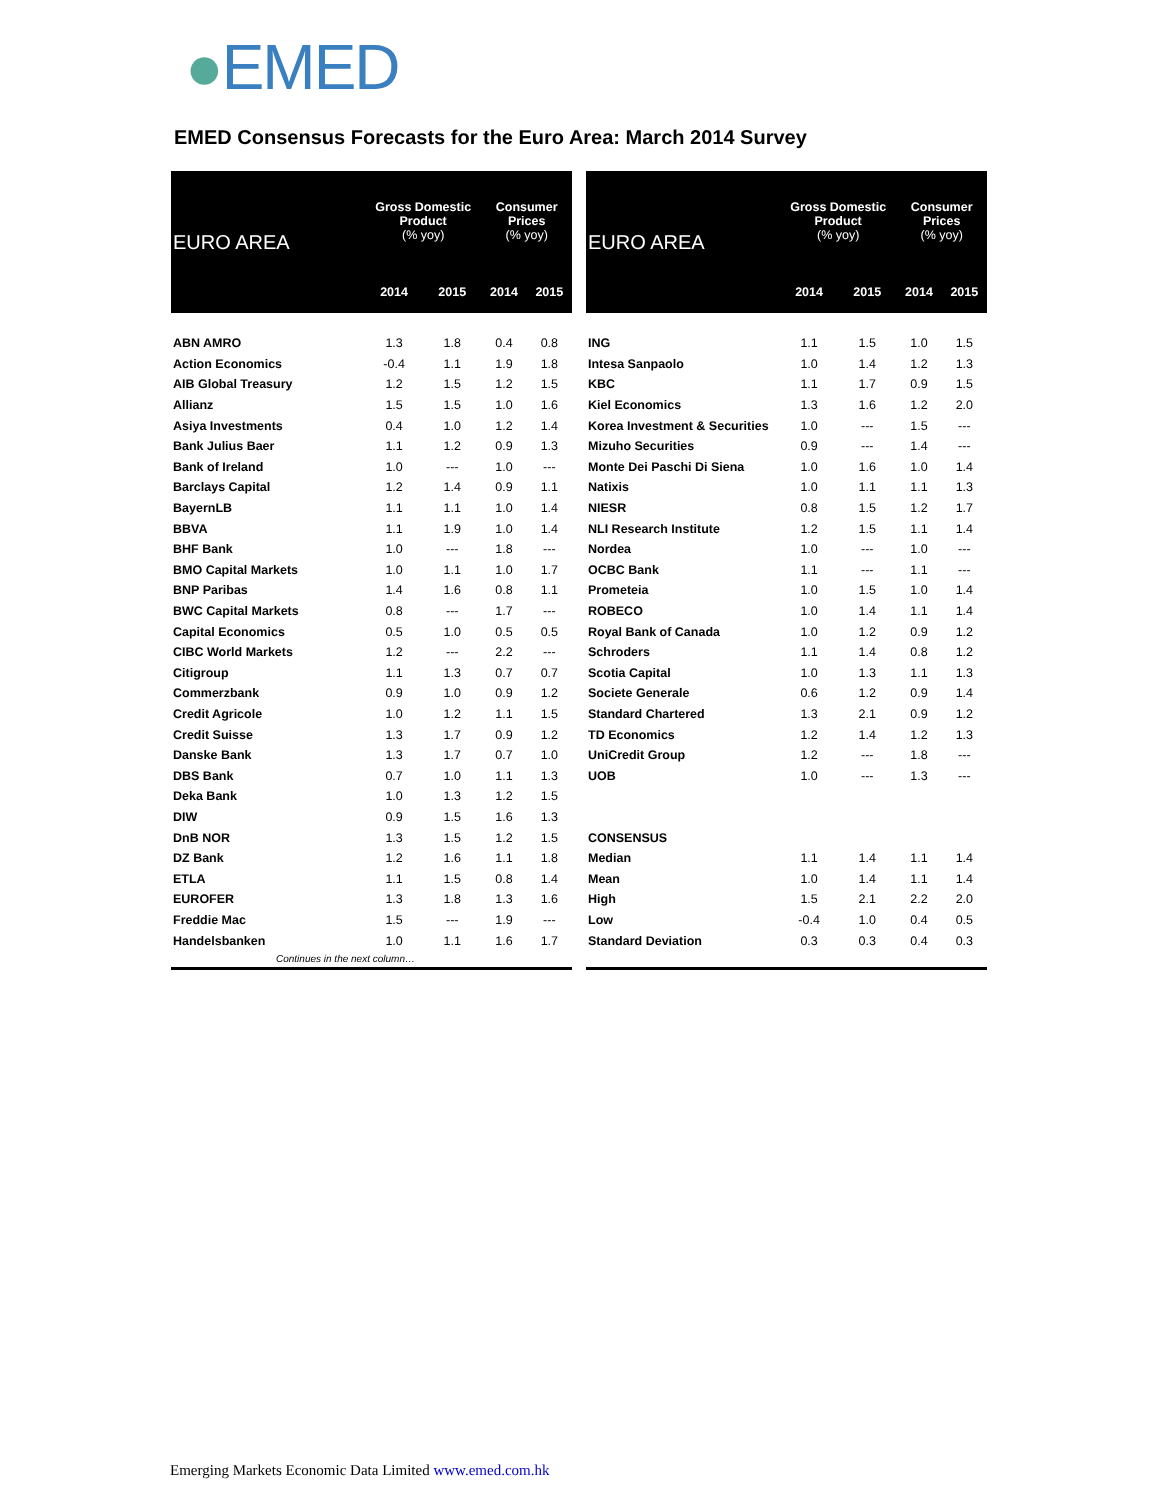●EMED
EMED Consensus Forecasts for the Euro Area: March 2014 Survey
| EURO AREA | Gross Domestic Product (% yoy) | | Consumer Prices (% yoy) | |
| --- | --- | --- | --- | --- |
| | 2014 | 2015 | 2014 | 2015 |
| ABN AMRO | 1.3 | 1.8 | 0.4 | 0.8 |
| Action Economics | -0.4 | 1.1 | 1.9 | 1.8 |
| AIB Global Treasury | 1.2 | 1.5 | 1.2 | 1.5 |
| Allianz | 1.5 | 1.5 | 1.0 | 1.6 |
| Asiya Investments | 0.4 | 1.0 | 1.2 | 1.4 |
| Bank Julius Baer | 1.1 | 1.2 | 0.9 | 1.3 |
| Bank of Ireland | 1.0 | --- | 1.0 | --- |
| Barclays Capital | 1.2 | 1.4 | 0.9 | 1.1 |
| BayernLB | 1.1 | 1.1 | 1.0 | 1.4 |
| BBVA | 1.1 | 1.9 | 1.0 | 1.4 |
| BHF Bank | 1.0 | --- | 1.8 | --- |
| BMO Capital Markets | 1.0 | 1.1 | 1.0 | 1.7 |
| BNP Paribas | 1.4 | 1.6 | 0.8 | 1.1 |
| BWC Capital Markets | 0.8 | --- | 1.7 | --- |
| Capital Economics | 0.5 | 1.0 | 0.5 | 0.5 |
| CIBC World Markets | 1.2 | --- | 2.2 | --- |
| Citigroup | 1.1 | 1.3 | 0.7 | 0.7 |
| Commerzbank | 0.9 | 1.0 | 0.9 | 1.2 |
| Credit Agricole | 1.0 | 1.2 | 1.1 | 1.5 |
| Credit Suisse | 1.3 | 1.7 | 0.9 | 1.2 |
| Danske Bank | 1.3 | 1.7 | 0.7 | 1.0 |
| DBS Bank | 0.7 | 1.0 | 1.1 | 1.3 |
| Deka Bank | 1.0 | 1.3 | 1.2 | 1.5 |
| DIW | 0.9 | 1.5 | 1.6 | 1.3 |
| DnB NOR | 1.3 | 1.5 | 1.2 | 1.5 |
| DZ Bank | 1.2 | 1.6 | 1.1 | 1.8 |
| ETLA | 1.1 | 1.5 | 0.8 | 1.4 |
| EUROFER | 1.3 | 1.8 | 1.3 | 1.6 |
| Freddie Mac | 1.5 | --- | 1.9 | --- |
| Handelsbanken | 1.0 | 1.1 | 1.6 | 1.7 |
| Continues in the next column… | | | | |
| EURO AREA | Gross Domestic Product (% yoy) | | Consumer Prices (% yoy) | |
| --- | --- | --- | --- | --- |
| | 2014 | 2015 | 2014 | 2015 |
| ING | 1.1 | 1.5 | 1.0 | 1.5 |
| Intesa Sanpaolo | 1.0 | 1.4 | 1.2 | 1.3 |
| KBC | 1.1 | 1.7 | 0.9 | 1.5 |
| Kiel Economics | 1.3 | 1.6 | 1.2 | 2.0 |
| Korea Investment & Securities | 1.0 | --- | 1.5 | --- |
| Mizuho Securities | 0.9 | --- | 1.4 | --- |
| Monte Dei Paschi Di Siena | 1.0 | 1.6 | 1.0 | 1.4 |
| Natixis | 1.0 | 1.1 | 1.1 | 1.3 |
| NIESR | 0.8 | 1.5 | 1.2 | 1.7 |
| NLI Research Institute | 1.2 | 1.5 | 1.1 | 1.4 |
| Nordea | 1.0 | --- | 1.0 | --- |
| OCBC Bank | 1.1 | --- | 1.1 | --- |
| Prometeia | 1.0 | 1.5 | 1.0 | 1.4 |
| ROBECO | 1.0 | 1.4 | 1.1 | 1.4 |
| Royal Bank of Canada | 1.0 | 1.2 | 0.9 | 1.2 |
| Schroders | 1.1 | 1.4 | 0.8 | 1.2 |
| Scotia Capital | 1.0 | 1.3 | 1.1 | 1.3 |
| Societe Generale | 0.6 | 1.2 | 0.9 | 1.4 |
| Standard Chartered | 1.3 | 2.1 | 0.9 | 1.2 |
| TD Economics | 1.2 | 1.4 | 1.2 | 1.3 |
| UniCredit Group | 1.2 | --- | 1.8 | --- |
| UOB | 1.0 | --- | 1.3 | --- |
| CONSENSUS | | | | |
| Median | 1.1 | 1.4 | 1.1 | 1.4 |
| Mean | 1.0 | 1.4 | 1.1 | 1.4 |
| High | 1.5 | 2.1 | 2.2 | 2.0 |
| Low | -0.4 | 1.0 | 0.4 | 0.5 |
| Standard Deviation | 0.3 | 0.3 | 0.4 | 0.3 |
Emerging Markets Economic Data Limited www.emed.com.hk